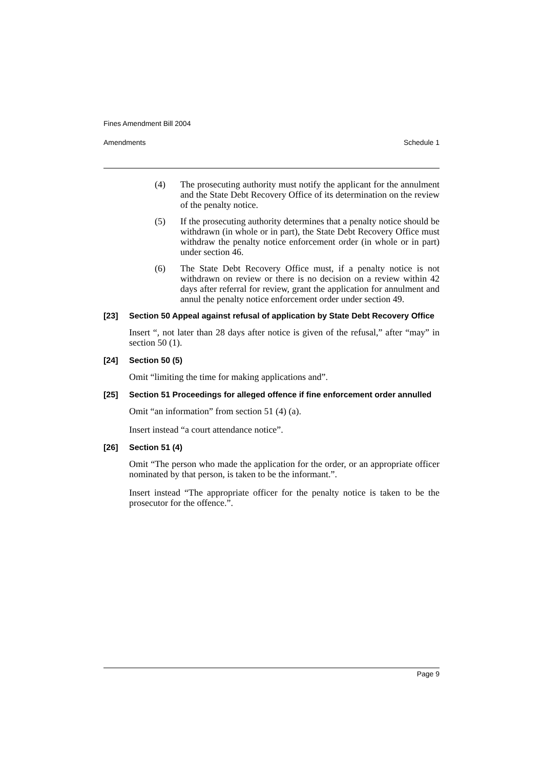Fines Amendment Bill 2004
Amendments Schedule 1
(4) The prosecuting authority must notify the applicant for the annulment and the State Debt Recovery Office of its determination on the review of the penalty notice.
(5) If the prosecuting authority determines that a penalty notice should be withdrawn (in whole or in part), the State Debt Recovery Office must withdraw the penalty notice enforcement order (in whole or in part) under section 46.
(6) The State Debt Recovery Office must, if a penalty notice is not withdrawn on review or there is no decision on a review within 42 days after referral for review, grant the application for annulment and annul the penalty notice enforcement order under section 49.
[23] Section 50 Appeal against refusal of application by State Debt Recovery Office
Insert “, not later than 28 days after notice is given of the refusal,” after “may” in section 50 (1).
[24] Section 50 (5)
Omit “limiting the time for making applications and”.
[25] Section 51 Proceedings for alleged offence if fine enforcement order annulled
Omit “an information” from section 51 (4) (a).
Insert instead “a court attendance notice”.
[26] Section 51 (4)
Omit “The person who made the application for the order, or an appropriate officer nominated by that person, is taken to be the informant.”.
Insert instead “The appropriate officer for the penalty notice is taken to be the prosecutor for the offence.”.
Page 9